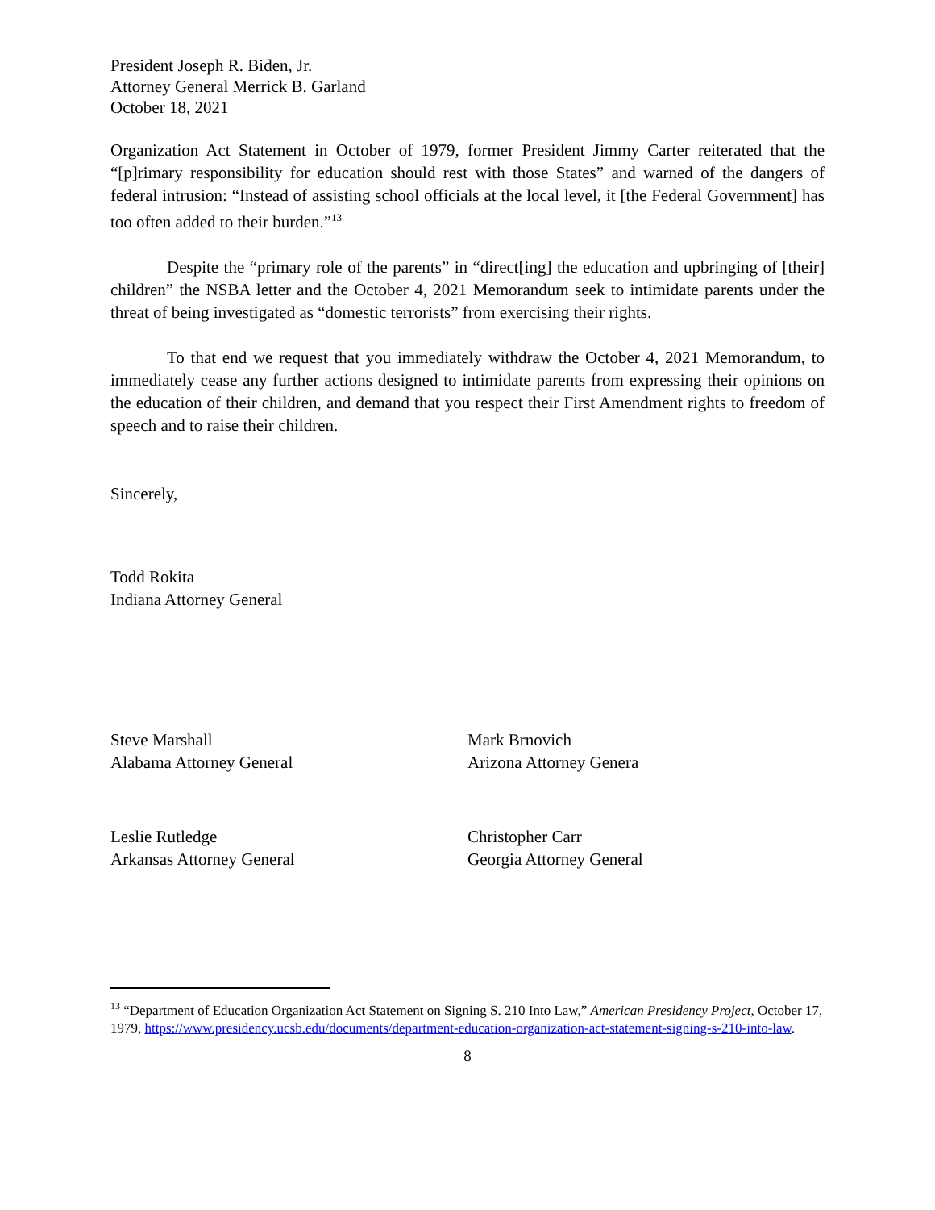President Joseph R. Biden, Jr.
Attorney General Merrick B. Garland
October 18, 2021
Organization Act Statement in October of 1979, former President Jimmy Carter reiterated that the “[p]rimary responsibility for education should rest with those States” and warned of the dangers of federal intrusion: “Instead of assisting school officials at the local level, it [the Federal Government] has too often added to their burden.”<sup>13</sup>
Despite the “primary role of the parents” in “direct[ing] the education and upbringing of [their] children” the NSBA letter and the October 4, 2021 Memorandum seek to intimidate parents under the threat of being investigated as “domestic terrorists” from exercising their rights.
To that end we request that you immediately withdraw the October 4, 2021 Memorandum, to immediately cease any further actions designed to intimidate parents from expressing their opinions on the education of their children, and demand that you respect their First Amendment rights to freedom of speech and to raise their children.
Sincerely,
Todd Rokita
Indiana Attorney General
Steve Marshall
Alabama Attorney General
Mark Brnovich
Arizona Attorney Genera
Leslie Rutledge
Arkansas Attorney General
Christopher Carr
Georgia Attorney General
<sup>13</sup> “Department of Education Organization Act Statement on Signing S. 210 Into Law,” American Presidency Project, October 17, 1979, https://www.presidency.ucsb.edu/documents/department-education-organization-act-statement-signing-s-210-into-law.
8